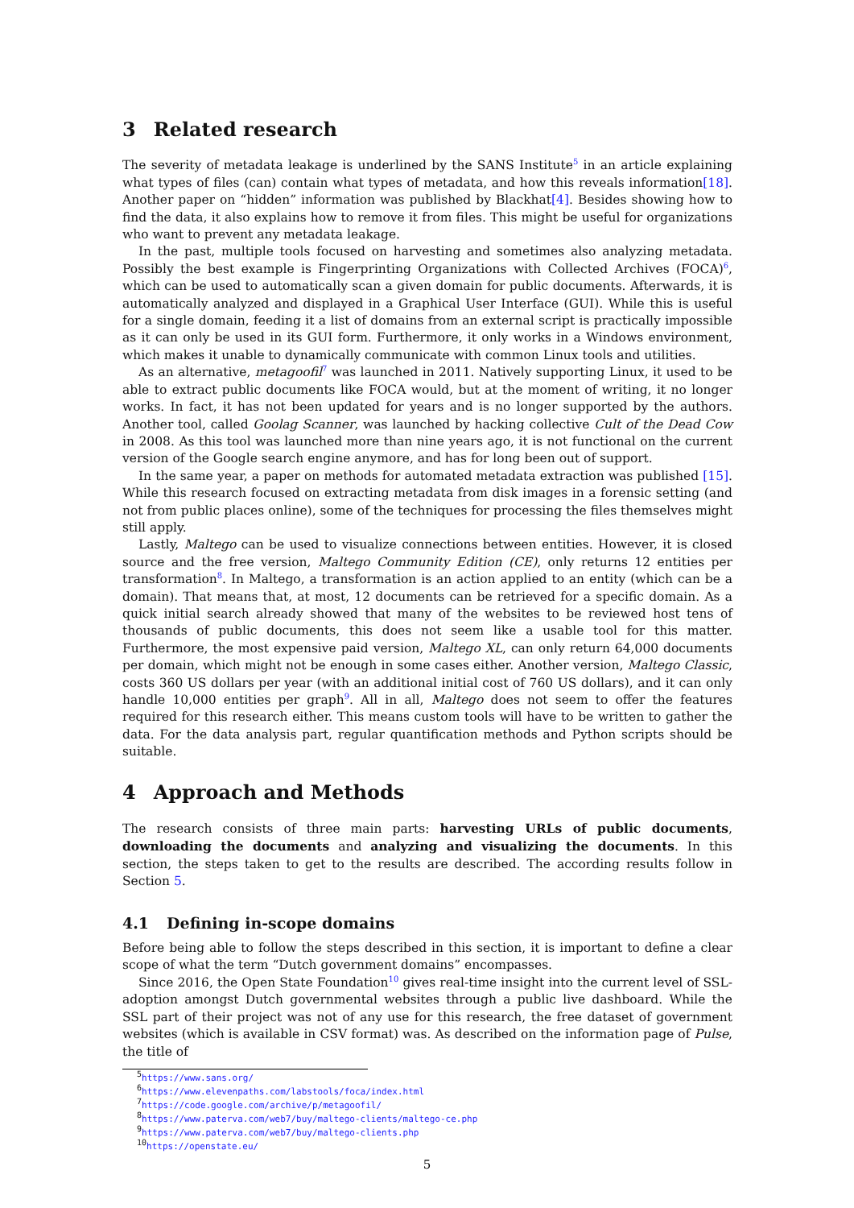3 Related research
The severity of metadata leakage is underlined by the SANS Institute<sup>5</sup> in an article explaining what types of files (can) contain what types of metadata, and how this reveals information[18]. Another paper on “hidden” information was published by Blackhat[4]. Besides showing how to find the data, it also explains how to remove it from files. This might be useful for organizations who want to prevent any metadata leakage.
In the past, multiple tools focused on harvesting and sometimes also analyzing metadata. Possibly the best example is Fingerprinting Organizations with Collected Archives (FOCA)<sup>6</sup>, which can be used to automatically scan a given domain for public documents. Afterwards, it is automatically analyzed and displayed in a Graphical User Interface (GUI). While this is useful for a single domain, feeding it a list of domains from an external script is practically impossible as it can only be used in its GUI form. Furthermore, it only works in a Windows environment, which makes it unable to dynamically communicate with common Linux tools and utilities.
As an alternative, metagoofil<sup>7</sup> was launched in 2011. Natively supporting Linux, it used to be able to extract public documents like FOCA would, but at the moment of writing, it no longer works. In fact, it has not been updated for years and is no longer supported by the authors. Another tool, called Goolag Scanner, was launched by hacking collective Cult of the Dead Cow in 2008. As this tool was launched more than nine years ago, it is not functional on the current version of the Google search engine anymore, and has for long been out of support.
In the same year, a paper on methods for automated metadata extraction was published [15]. While this research focused on extracting metadata from disk images in a forensic setting (and not from public places online), some of the techniques for processing the files themselves might still apply.
Lastly, Maltego can be used to visualize connections between entities. However, it is closed source and the free version, Maltego Community Edition (CE), only returns 12 entities per transformation<sup>8</sup>. In Maltego, a transformation is an action applied to an entity (which can be a domain). That means that, at most, 12 documents can be retrieved for a specific domain. As a quick initial search already showed that many of the websites to be reviewed host tens of thousands of public documents, this does not seem like a usable tool for this matter. Furthermore, the most expensive paid version, Maltego XL, can only return 64,000 documents per domain, which might not be enough in some cases either. Another version, Maltego Classic, costs 360 US dollars per year (with an additional initial cost of 760 US dollars), and it can only handle 10,000 entities per graph<sup>9</sup>. All in all, Maltego does not seem to offer the features required for this research either. This means custom tools will have to be written to gather the data. For the data analysis part, regular quantification methods and Python scripts should be suitable.
4 Approach and Methods
The research consists of three main parts: harvesting URLs of public documents, downloading the documents and analyzing and visualizing the documents. In this section, the steps taken to get to the results are described. The according results follow in Section 5.
4.1 Defining in-scope domains
Before being able to follow the steps described in this section, it is important to define a clear scope of what the term “Dutch government domains” encompasses.
Since 2016, the Open State Foundation<sup>10</sup> gives real-time insight into the current level of SSL-adoption amongst Dutch governmental websites through a public live dashboard. While the SSL part of their project was not of any use for this research, the free dataset of government websites (which is available in CSV format) was. As described on the information page of Pulse, the title of
<sup>5</sup> https://www.sans.org/
<sup>6</sup> https://www.elevenpaths.com/labstools/foca/index.html
<sup>7</sup> https://code.google.com/archive/p/metagoofil/
<sup>8</sup> https://www.paterva.com/web7/buy/maltego-clients/maltego-ce.php
<sup>9</sup> https://www.paterva.com/web7/buy/maltego-clients.php
<sup>10</sup> https://openstate.eu/
5